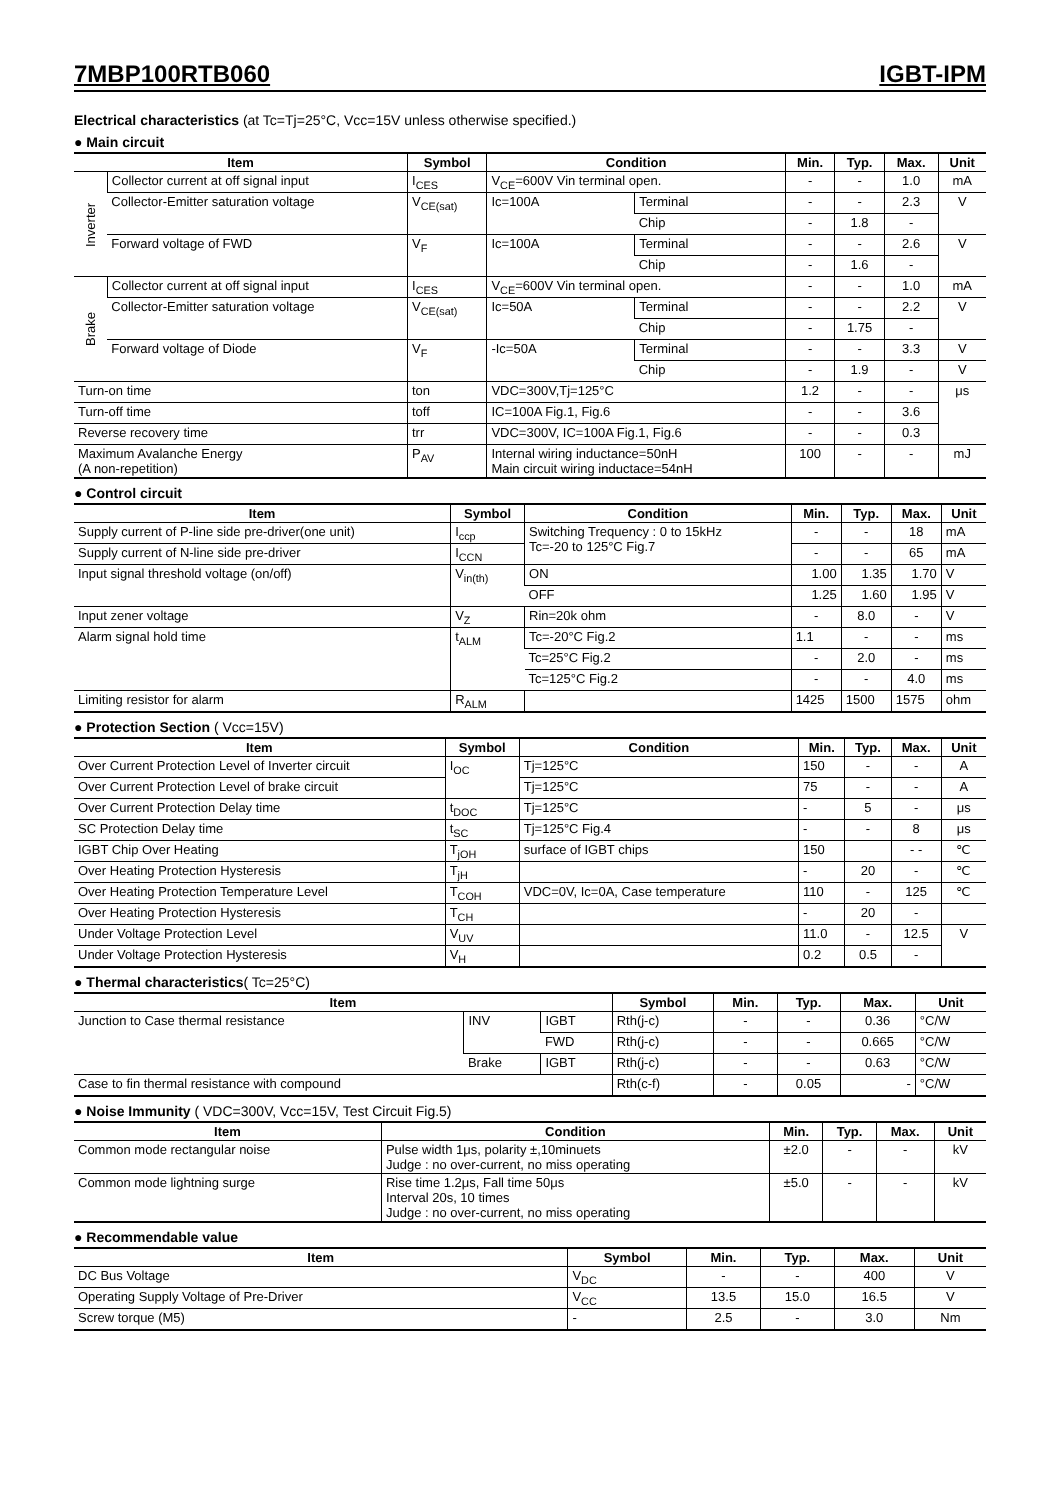7MBP100RTB060 IGBT-IPM
Electrical characteristics (at Tc=Tj=25°C, Vcc=15V unless otherwise specified.)
● Main circuit
| Item | | Symbol | Condition | | Min. | Typ. | Max. | Unit |
| --- | --- | --- | --- | --- | --- | --- | --- | --- |
| Inverter | Collector current at off signal input | I<sub>CES</sub> | V<sub>CE</sub>=600V Vin terminal open. | | - | - | 1.0 | mA |
| | Collector-Emitter saturation voltage | V<sub>CE(sat)</sub> | Ic=100A | Terminal | - | - | 2.3 | V |
| | | | | Chip | - | 1.8 | - | |
| | Forward voltage of FWD | V<sub>F</sub> | Ic=100A | Terminal | - | - | 2.6 | V |
| | | | | Chip | - | 1.6 | - | |
| Brake | Collector current at off signal input | I<sub>CES</sub> | V<sub>CE</sub>=600V Vin terminal open. | | - | - | 1.0 | mA |
| | Collector-Emitter saturation voltage | V<sub>CE(sat)</sub> | Ic=50A | Terminal | - | - | 2.2 | V |
| | | | | Chip | - | 1.75 | - | |
| | Forward voltage of Diode | V<sub>F</sub> | -Ic=50A | Terminal | - | - | 3.3 | V |
| | | | | Chip | - | 1.9 | - | V |
| Turn-on time | | ton | VDC=300V,Tj=125°C | | 1.2 | - | - | μs |
| Turn-off time | | toff | IC=100A Fig.1, Fig.6 | | - | - | 3.6 | |
| Reverse recovery time | | trr | VDC=300V, IC=100A Fig.1, Fig.6 | | - | - | 0.3 | |
| Maximum Avalanche Energy (A non-repetition) | | P<sub>AV</sub> | Internal wiring inductance=50nH Main circuit wiring inductace=54nH | | 100 | - | - | mJ |
● Control circuit
| Item | Symbol | Condition | Min. | Typ. | Max. | Unit |
| --- | --- | --- | --- | --- | --- | --- |
| Supply current of P-line side pre-driver(one unit) | I<sub>ccp</sub> | Switching Trequency : 0 to 15kHz Tc=-20 to 125°C Fig.7 | - | - | 18 | mA |
| Supply current of N-line side pre-driver | I<sub>CCN</sub> | | - | - | 65 | mA |
| Input signal threshold voltage (on/off) | V<sub>in(th)</sub> | ON | 1.00 | 1.35 | 1.70 | V |
| | | OFF | 1.25 | 1.60 | 1.95 | V |
| Input zener voltage | V<sub>Z</sub> | Rin=20k ohm | - | 8.0 | - | V |
| Alarm signal hold time | t<sub>ALM</sub> | Tc=-20°C Fig.2 | 1.1 | - | - | ms |
| | | Tc=25°C Fig.2 | - | 2.0 | - | ms |
| | | Tc=125°C Fig.2 | - | - | 4.0 | ms |
| Limiting resistor for alarm | R<sub>ALM</sub> | | 1425 | 1500 | 1575 | ohm |
● Protection Section ( Vcc=15V)
| Item | Symbol | Condition | Min. | Typ. | Max. | Unit |
| --- | --- | --- | --- | --- | --- | --- |
| Over Current Protection Level of Inverter circuit | I<sub>OC</sub> | Tj=125°C | 150 | - | - | A |
| Over Current Protection Level of brake circuit | | Tj=125°C | 75 | - | - | A |
| Over Current Protection Delay time | t<sub>DOC</sub> | Tj=125°C | - | 5 | - | μs |
| SC Protection Delay time | t<sub>SC</sub> | Tj=125°C Fig.4 | - | - | 8 | μs |
| IGBT Chip Over Heating | T<sub>jOH</sub> | surface of IGBT chips | 150 | | - - | ℃ |
| Over Heating Protection Hysteresis | T<sub>jH</sub> | | - | 20 | - | ℃ |
| Over Heating Protection Temperature Level | T<sub>COH</sub> | VDC=0V, Ic=0A, Case temperature | 110 | - | 125 | ℃ |
| Over Heating Protection Hysteresis | T<sub>CH</sub> | | - | 20 | - | |
| Under Voltage Protection Level | V<sub>UV</sub> | | 11.0 | - | 12.5 | V |
| Under Voltage Protection Hysteresis | V<sub>H</sub> | | 0.2 | 0.5 | - | |
● Thermal characteristics( Tc=25°C)
| Item | | | Symbol | Min. | Typ. | Max. | Unit |
| --- | --- | --- | --- | --- | --- | --- | --- |
| Junction to Case thermal resistance | INV | IGBT | Rth(j-c) | - | - | 0.36 | °C/W |
| | | FWD | Rth(j-c) | - | - | 0.665 | °C/W |
| | Brake | IGBT | Rth(j-c) | - | - | 0.63 | °C/W |
| Case to fin thermal resistance with compound | | | Rth(c-f) | - | 0.05 | - | °C/W |
● Noise Immunity ( VDC=300V, Vcc=15V, Test Circuit Fig.5)
| Item | Condition | Min. | Typ. | Max. | Unit |
| --- | --- | --- | --- | --- | --- |
| Common mode rectangular noise | Pulse width 1μs, polarity ±,10minuets Judge : no over-current, no miss operating | ±2.0 | - | - | kV |
| Common mode lightning surge | Rise time 1.2μs, Fall time 50μs Interval 20s, 10 times Judge : no over-current, no miss operating | ±5.0 | - | - | kV |
● Recommendable value
| Item | Symbol | Min. | Typ. | Max. | Unit |
| --- | --- | --- | --- | --- | --- |
| DC Bus Voltage | V<sub>DC</sub> | - | - | 400 | V |
| Operating Supply Voltage of Pre-Driver | V<sub>CC</sub> | 13.5 | 15.0 | 16.5 | V |
| Screw torque (M5) | - | 2.5 | - | 3.0 | Nm |